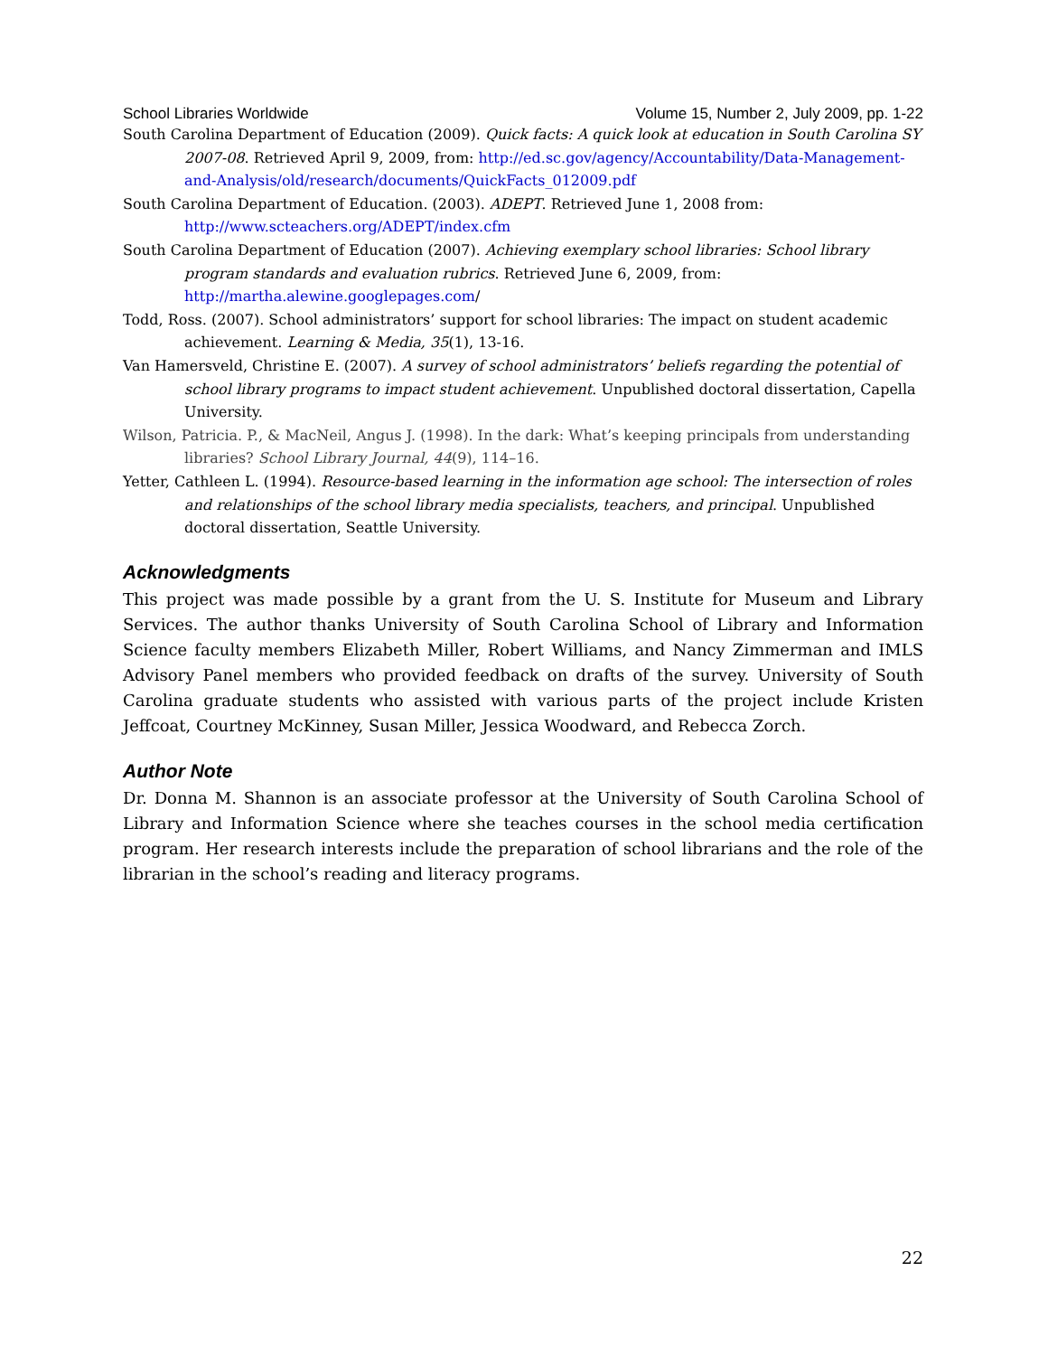School Libraries Worldwide Volume 15, Number 2, July 2009, pp. 1-22
South Carolina Department of Education (2009). Quick facts: A quick look at education in South Carolina SY 2007-08. Retrieved April 9, 2009, from: http://ed.sc.gov/agency/Accountability/Data-Management-and-Analysis/old/research/documents/QuickFacts_012009.pdf
South Carolina Department of Education. (2003). ADEPT. Retrieved June 1, 2008 from: http://www.scteachers.org/ADEPT/index.cfm
South Carolina Department of Education (2007). Achieving exemplary school libraries: School library program standards and evaluation rubrics. Retrieved June 6, 2009, from: http://martha.alewine.googlepages.com/
Todd, Ross. (2007). School administrators’ support for school libraries: The impact on student academic achievement. Learning & Media, 35(1), 13-16.
Van Hamersveld, Christine E. (2007). A survey of school administrators’ beliefs regarding the potential of school library programs to impact student achievement. Unpublished doctoral dissertation, Capella University.
Wilson, Patricia. P., & MacNeil, Angus J. (1998). In the dark: What’s keeping principals from understanding libraries? School Library Journal, 44(9), 114–16.
Yetter, Cathleen L. (1994). Resource-based learning in the information age school: The intersection of roles and relationships of the school library media specialists, teachers, and principal. Unpublished doctoral dissertation, Seattle University.
Acknowledgments
This project was made possible by a grant from the U. S. Institute for Museum and Library Services. The author thanks University of South Carolina School of Library and Information Science faculty members Elizabeth Miller, Robert Williams, and Nancy Zimmerman and IMLS Advisory Panel members who provided feedback on drafts of the survey. University of South Carolina graduate students who assisted with various parts of the project include Kristen Jeffcoat, Courtney McKinney, Susan Miller, Jessica Woodward, and Rebecca Zorch.
Author Note
Dr. Donna M. Shannon is an associate professor at the University of South Carolina School of Library and Information Science where she teaches courses in the school media certification program. Her research interests include the preparation of school librarians and the role of the librarian in the school’s reading and literacy programs.
22